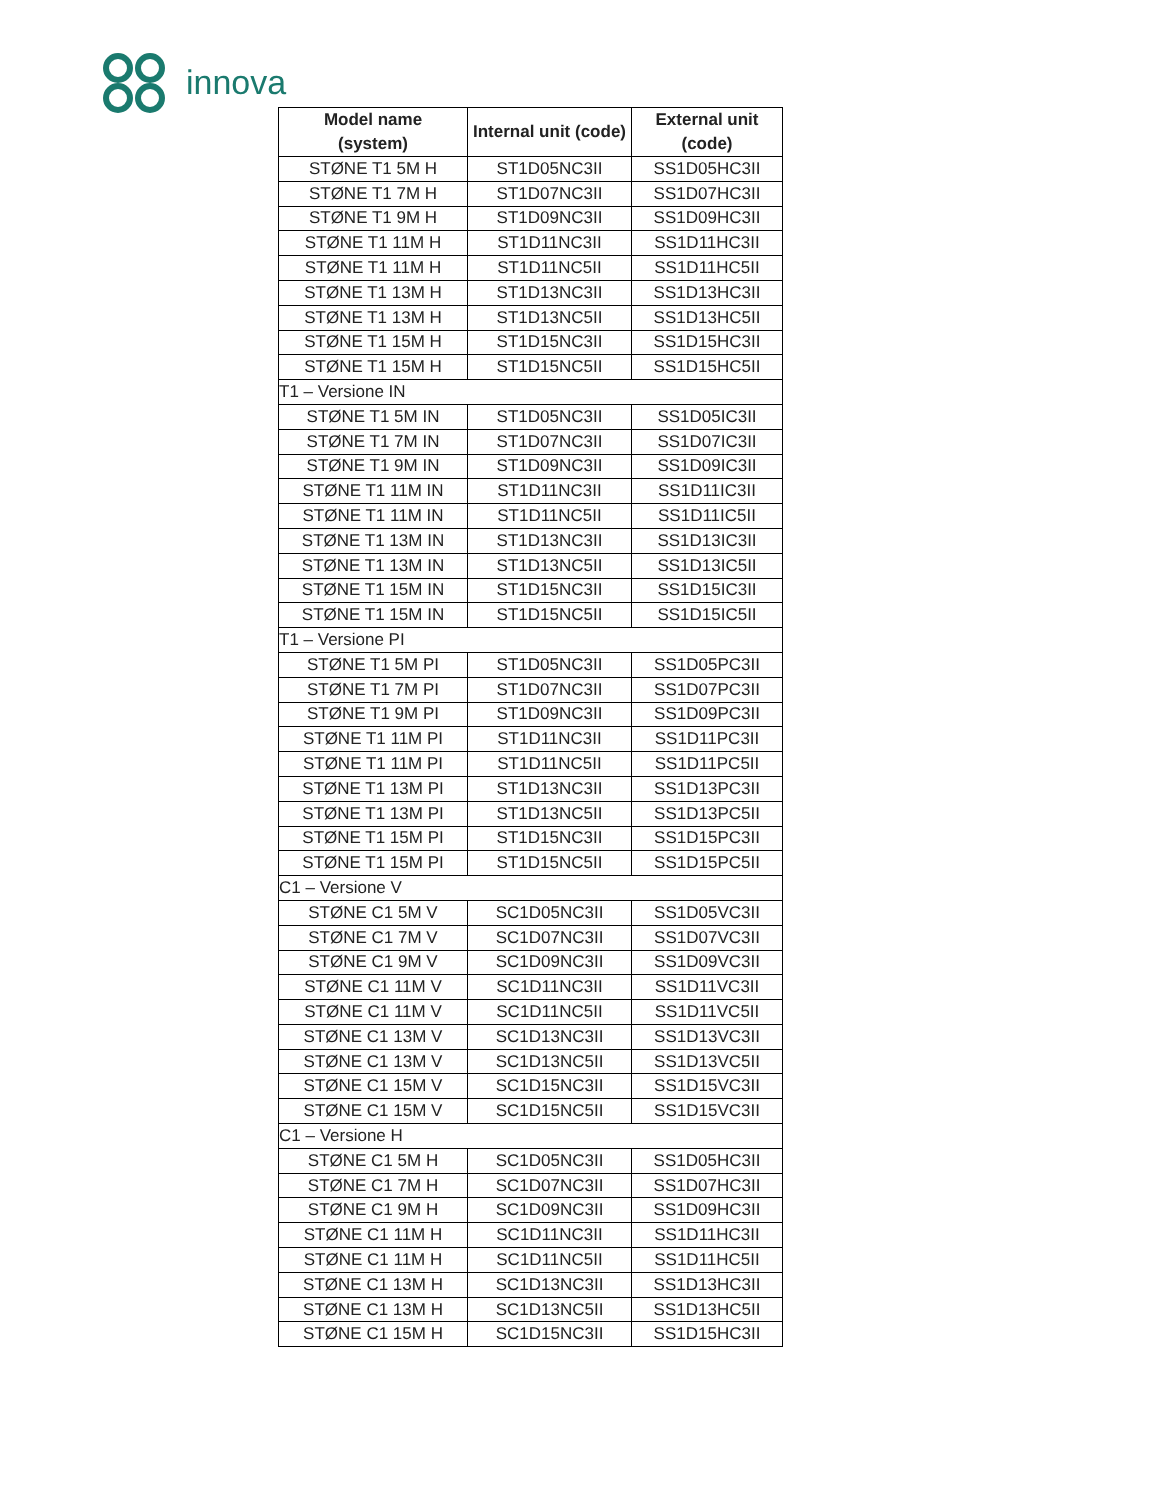innova
| Model name (system) | Internal unit (code) | External unit (code) |
| --- | --- | --- |
| STØNE T1 5M H | ST1D05NC3II | SS1D05HC3II |
| STØNE T1 7M H | ST1D07NC3II | SS1D07HC3II |
| STØNE T1 9M H | ST1D09NC3II | SS1D09HC3II |
| STØNE T1 11M H | ST1D11NC3II | SS1D11HC3II |
| STØNE T1 11M H | ST1D11NC5II | SS1D11HC5II |
| STØNE T1 13M H | ST1D13NC3II | SS1D13HC3II |
| STØNE T1 13M H | ST1D13NC5II | SS1D13HC5II |
| STØNE T1 15M H | ST1D15NC3II | SS1D15HC3II |
| STØNE T1 15M H | ST1D15NC5II | SS1D15HC5II |
| T1 – Versione IN | | |
| STØNE T1 5M IN | ST1D05NC3II | SS1D05IC3II |
| STØNE T1 7M IN | ST1D07NC3II | SS1D07IC3II |
| STØNE T1 9M IN | ST1D09NC3II | SS1D09IC3II |
| STØNE T1 11M IN | ST1D11NC3II | SS1D11IC3II |
| STØNE T1 11M IN | ST1D11NC5II | SS1D11IC5II |
| STØNE T1 13M IN | ST1D13NC3II | SS1D13IC3II |
| STØNE T1 13M IN | ST1D13NC5II | SS1D13IC5II |
| STØNE T1 15M IN | ST1D15NC3II | SS1D15IC3II |
| STØNE T1 15M IN | ST1D15NC5II | SS1D15IC5II |
| T1 – Versione PI | | |
| STØNE T1 5M PI | ST1D05NC3II | SS1D05PC3II |
| STØNE T1 7M PI | ST1D07NC3II | SS1D07PC3II |
| STØNE T1 9M PI | ST1D09NC3II | SS1D09PC3II |
| STØNE T1 11M PI | ST1D11NC3II | SS1D11PC3II |
| STØNE T1 11M PI | ST1D11NC5II | SS1D11PC5II |
| STØNE T1 13M PI | ST1D13NC3II | SS1D13PC3II |
| STØNE T1 13M PI | ST1D13NC5II | SS1D13PC5II |
| STØNE T1 15M PI | ST1D15NC3II | SS1D15PC3II |
| STØNE T1 15M PI | ST1D15NC5II | SS1D15PC5II |
| C1 – Versione V | | |
| STØNE C1 5M V | SC1D05NC3II | SS1D05VC3II |
| STØNE C1 7M V | SC1D07NC3II | SS1D07VC3II |
| STØNE C1 9M V | SC1D09NC3II | SS1D09VC3II |
| STØNE C1 11M V | SC1D11NC3II | SS1D11VC3II |
| STØNE C1 11M V | SC1D11NC5II | SS1D11VC5II |
| STØNE C1 13M V | SC1D13NC3II | SS1D13VC3II |
| STØNE C1 13M V | SC1D13NC5II | SS1D13VC5II |
| STØNE C1 15M V | SC1D15NC3II | SS1D15VC3II |
| STØNE C1 15M V | SC1D15NC5II | SS1D15VC3II |
| C1 – Versione H | | |
| STØNE C1 5M H | SC1D05NC3II | SS1D05HC3II |
| STØNE C1 7M H | SC1D07NC3II | SS1D07HC3II |
| STØNE C1 9M H | SC1D09NC3II | SS1D09HC3II |
| STØNE C1 11M H | SC1D11NC3II | SS1D11HC3II |
| STØNE C1 11M H | SC1D11NC5II | SS1D11HC5II |
| STØNE C1 13M H | SC1D13NC3II | SS1D13HC3II |
| STØNE C1 13M H | SC1D13NC5II | SS1D13HC5II |
| STØNE C1 15M H | SC1D15NC3II | SS1D15HC3II |